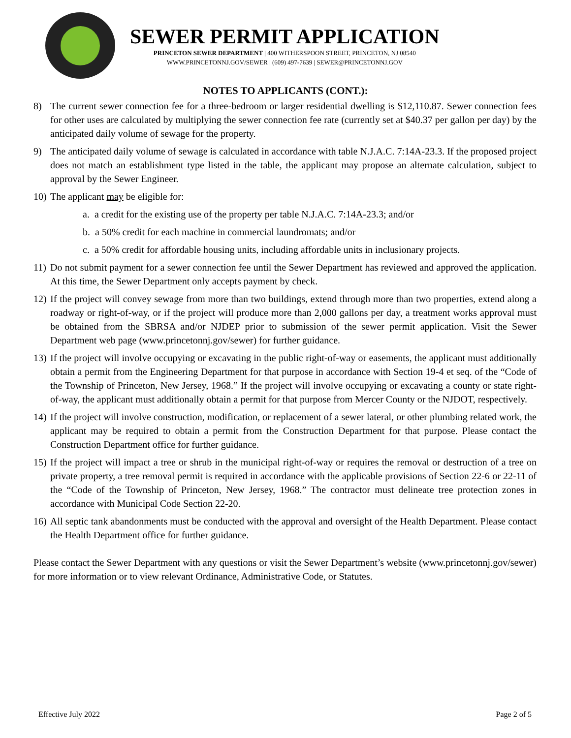SEWER PERMIT APPLICATION
PRINCETON SEWER DEPARTMENT | 400 WITHERSPOON STREET, PRINCETON, NJ 08540
WWW.PRINCETONNJ.GOV/SEWER | (609) 497-7639 | SEWER@PRINCETONNJ.GOV
NOTES TO APPLICANTS (CONT.):
8) The current sewer connection fee for a three-bedroom or larger residential dwelling is $12,110.87. Sewer connection fees for other uses are calculated by multiplying the sewer connection fee rate (currently set at $40.37 per gallon per day) by the anticipated daily volume of sewage for the property.
9) The anticipated daily volume of sewage is calculated in accordance with table N.J.A.C. 7:14A-23.3. If the proposed project does not match an establishment type listed in the table, the applicant may propose an alternate calculation, subject to approval by the Sewer Engineer.
10) The applicant may be eligible for:
a. a credit for the existing use of the property per table N.J.A.C. 7:14A-23.3; and/or
b. a 50% credit for each machine in commercial laundromats; and/or
c. a 50% credit for affordable housing units, including affordable units in inclusionary projects.
11) Do not submit payment for a sewer connection fee until the Sewer Department has reviewed and approved the application. At this time, the Sewer Department only accepts payment by check.
12) If the project will convey sewage from more than two buildings, extend through more than two properties, extend along a roadway or right-of-way, or if the project will produce more than 2,000 gallons per day, a treatment works approval must be obtained from the SBRSA and/or NJDEP prior to submission of the sewer permit application. Visit the Sewer Department web page (www.princetonnj.gov/sewer) for further guidance.
13) If the project will involve occupying or excavating in the public right-of-way or easements, the applicant must additionally obtain a permit from the Engineering Department for that purpose in accordance with Section 19-4 et seq. of the “Code of the Township of Princeton, New Jersey, 1968.” If the project will involve occupying or excavating a county or state right-of-way, the applicant must additionally obtain a permit for that purpose from Mercer County or the NJDOT, respectively.
14) If the project will involve construction, modification, or replacement of a sewer lateral, or other plumbing related work, the applicant may be required to obtain a permit from the Construction Department for that purpose. Please contact the Construction Department office for further guidance.
15) If the project will impact a tree or shrub in the municipal right-of-way or requires the removal or destruction of a tree on private property, a tree removal permit is required in accordance with the applicable provisions of Section 22-6 or 22-11 of the “Code of the Township of Princeton, New Jersey, 1968.” The contractor must delineate tree protection zones in accordance with Municipal Code Section 22-20.
16) All septic tank abandonments must be conducted with the approval and oversight of the Health Department. Please contact the Health Department office for further guidance.
Please contact the Sewer Department with any questions or visit the Sewer Department’s website (www.princetonnj.gov/sewer) for more information or to view relevant Ordinance, Administrative Code, or Statutes.
Effective July 2022 Page 2 of 5